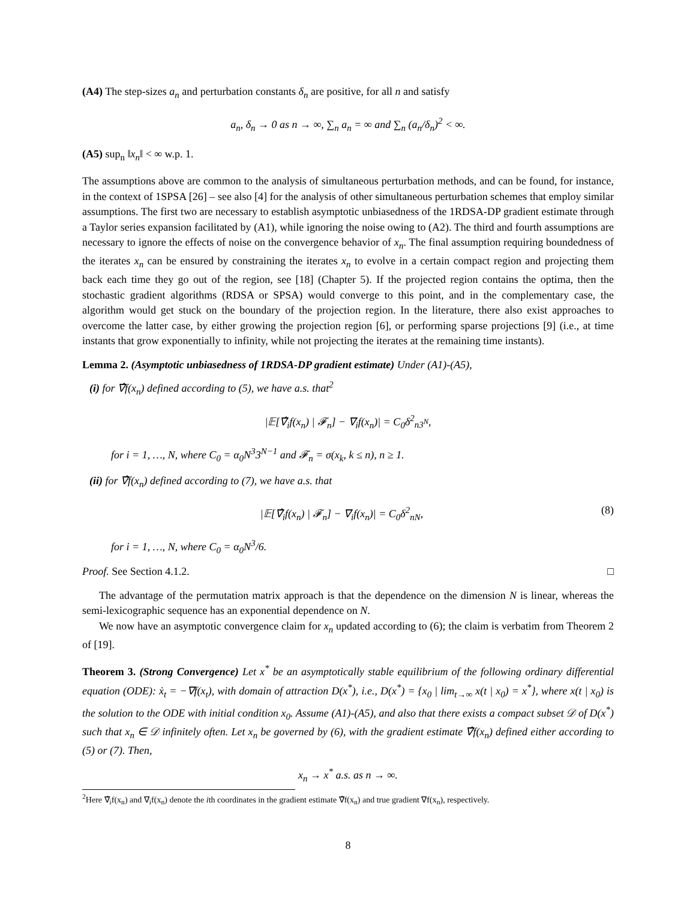(A4) The step-sizes a<sub>n</sub> and perturbation constants δ<sub>n</sub> are positive, for all n and satisfy
a<sub>n</sub>, δ<sub>n</sub> → 0 as n → ∞, ∑<sub>n</sub> a<sub>n</sub> = ∞ and ∑<sub>n</sub> (a<sub>n</sub>/δ<sub>n</sub>)<sup>2</sup> < ∞.
(A5) sup<sub>n</sub> ‖x<sub>n</sub>‖ < ∞ w.p. 1.
The assumptions above are common to the analysis of simultaneous perturbation methods, and can be found, for instance, in the context of 1SPSA [26] – see also [4] for the analysis of other simultaneous perturbation schemes that employ similar assumptions. The first two are necessary to establish asymptotic unbiasedness of the 1RDSA-DP gradient estimate through a Taylor series expansion facilitated by (A1), while ignoring the noise owing to (A2). The third and fourth assumptions are necessary to ignore the effects of noise on the convergence behavior of x<sub>n</sub>. The final assumption requiring boundedness of the iterates x<sub>n</sub> can be ensured by constraining the iterates x<sub>n</sub> to evolve in a certain compact region and projecting them back each time they go out of the region, see [18] (Chapter 5). If the projected region contains the optima, then the stochastic gradient algorithms (RDSA or SPSA) would converge to this point, and in the complementary case, the algorithm would get stuck on the boundary of the projection region. In the literature, there also exist approaches to overcome the latter case, by either growing the projection region [6], or performing sparse projections [9] (i.e., at time instants that grow exponentially to infinity, while not projecting the iterates at the remaining time instants).
Lemma 2. (Asymptotic unbiasedness of 1RDSA-DP gradient estimate) Under (A1)-(A5),
(i) for ∇̂f(x<sub>n</sub>) defined according to (5), we have a.s. that<sup>2</sup>
|𝔼[∇̂<sub>i</sub>f(x<sub>n</sub>) | 𝓕<sub>n</sub>] − ∇<sub>i</sub>f(x<sub>n</sub>)| = C<sub>0</sub>δ<sup>2</sup><sub>n3<sup>N</sup></sub>,
for i = 1, …, N, where C<sub>0</sub> = α<sub>0</sub>N<sup>3</sup>3<sup>N−1</sup> and 𝓕<sub>n</sub> = σ(x<sub>k</sub>, k ≤ n), n ≥ 1.
(ii) for ∇̂f(x<sub>n</sub>) defined according to (7), we have a.s. that
|𝔼[∇̂<sub>i</sub>f(x<sub>n</sub>) | 𝓕<sub>n</sub>] − ∇<sub>i</sub>f(x<sub>n</sub>)| = C<sub>0</sub>δ<sup>2</sup><sub>nN</sub>, (8)
for i = 1, …, N, where C<sub>0</sub> = α<sub>0</sub>N<sup>3</sup>/6.
Proof. See Section 4.1.2. □
The advantage of the permutation matrix approach is that the dependence on the dimension N is linear, whereas the semi-lexicographic sequence has an exponential dependence on N.
We now have an asymptotic convergence claim for x<sub>n</sub> updated according to (6); the claim is verbatim from Theorem 2 of [19].
Theorem 3. (Strong Convergence) Let x<sup>*</sup> be an asymptotically stable equilibrium of the following ordinary differential equation (ODE): ẋ<sub>t</sub> = −∇f(x<sub>t</sub>), with domain of attraction D(x<sup>*</sup>), i.e., D(x<sup>*</sup>) = {x<sub>0</sub> | lim<sub>t→∞</sub> x(t | x<sub>0</sub>) = x<sup>*</sup>}, where x(t | x<sub>0</sub>) is the solution to the ODE with initial condition x<sub>0</sub>. Assume (A1)-(A5), and also that there exists a compact subset 𝒟 of D(x<sup>*</sup>) such that x<sub>n</sub> ∈ 𝒟 infinitely often. Let x<sub>n</sub> be governed by (6), with the gradient estimate ∇̂f(x<sub>n</sub>) defined either according to (5) or (7). Then,
x<sub>n</sub> → x<sup>*</sup> a.s. as n → ∞.
<sup>2</sup> Here ∇̂<sub>i</sub>f(x<sub>n</sub>) and ∇<sub>i</sub>f(x<sub>n</sub>) denote the ith coordinates in the gradient estimate ∇̂f(x<sub>n</sub>) and true gradient ∇f(x<sub>n</sub>), respectively.
8